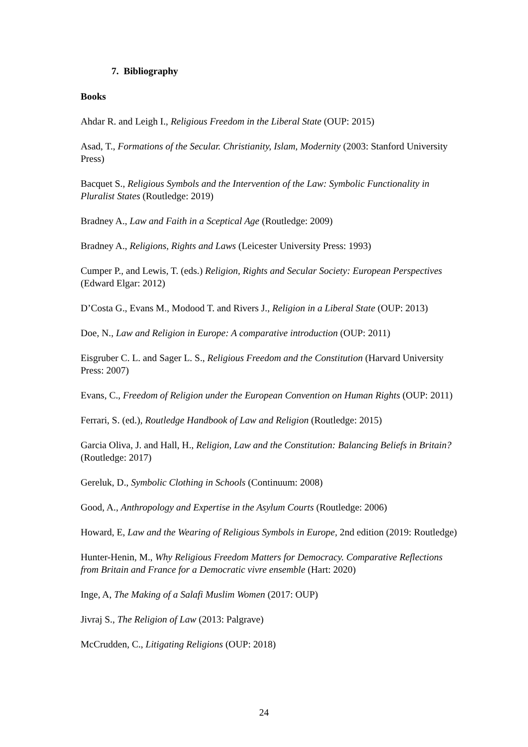7. Bibliography
Books
Ahdar R. and Leigh I., Religious Freedom in the Liberal State (OUP: 2015)
Asad, T., Formations of the Secular. Christianity, Islam, Modernity (2003: Stanford University Press)
Bacquet S., Religious Symbols and the Intervention of the Law: Symbolic Functionality in Pluralist States (Routledge: 2019)
Bradney A., Law and Faith in a Sceptical Age (Routledge: 2009)
Bradney A., Religions, Rights and Laws (Leicester University Press: 1993)
Cumper P., and Lewis, T. (eds.) Religion, Rights and Secular Society: European Perspectives (Edward Elgar: 2012)
D’Costa G., Evans M., Modood T. and Rivers J., Religion in a Liberal State (OUP: 2013)
Doe, N., Law and Religion in Europe: A comparative introduction (OUP: 2011)
Eisgruber C. L. and Sager L. S., Religious Freedom and the Constitution (Harvard University Press: 2007)
Evans, C., Freedom of Religion under the European Convention on Human Rights (OUP: 2011)
Ferrari, S. (ed.), Routledge Handbook of Law and Religion (Routledge: 2015)
Garcia Oliva, J. and Hall, H., Religion, Law and the Constitution: Balancing Beliefs in Britain? (Routledge: 2017)
Gereluk, D., Symbolic Clothing in Schools (Continuum: 2008)
Good, A., Anthropology and Expertise in the Asylum Courts (Routledge: 2006)
Howard, E, Law and the Wearing of Religious Symbols in Europe, 2nd edition (2019: Routledge)
Hunter-Henin, M., Why Religious Freedom Matters for Democracy. Comparative Reflections from Britain and France for a Democratic vivre ensemble (Hart: 2020)
Inge, A, The Making of a Salafi Muslim Women (2017: OUP)
Jivraj S., The Religion of Law (2013: Palgrave)
McCrudden, C., Litigating Religions (OUP: 2018)
24